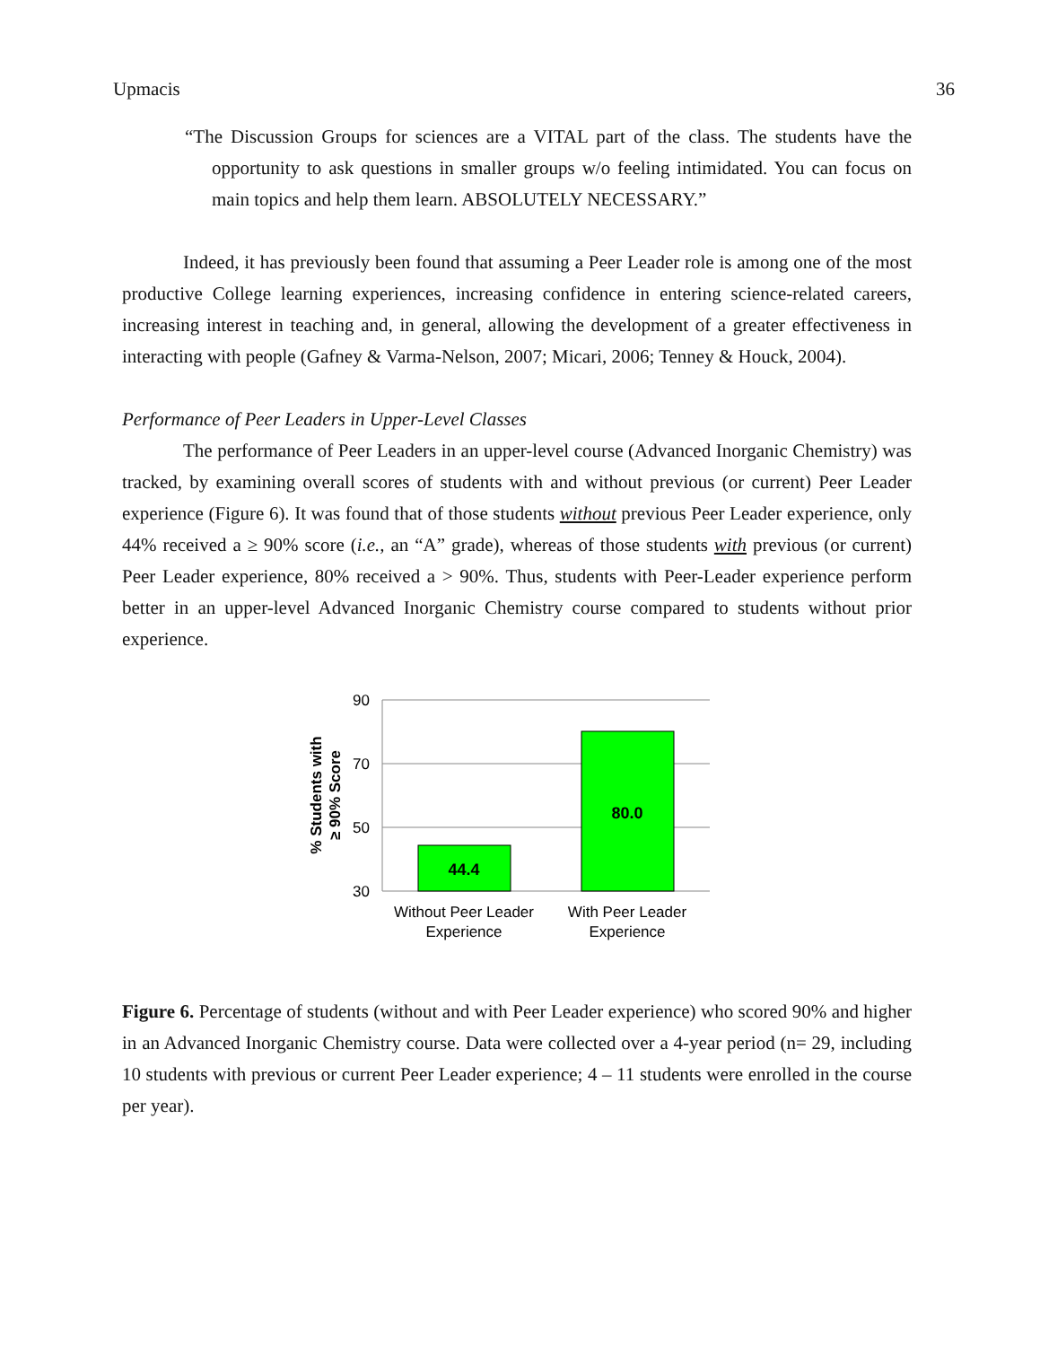Upmacis 36
“The Discussion Groups for sciences are a VITAL part of the class. The students have the opportunity to ask questions in smaller groups w/o feeling intimidated. You can focus on main topics and help them learn. ABSOLUTELY NECESSARY.”
Indeed, it has previously been found that assuming a Peer Leader role is among one of the most productive College learning experiences, increasing confidence in entering science-related careers, increasing interest in teaching and, in general, allowing the development of a greater effectiveness in interacting with people (Gafney & Varma-Nelson, 2007; Micari, 2006; Tenney & Houck, 2004).
Performance of Peer Leaders in Upper-Level Classes
The performance of Peer Leaders in an upper-level course (Advanced Inorganic Chemistry) was tracked, by examining overall scores of students with and without previous (or current) Peer Leader experience (Figure 6). It was found that of those students without previous Peer Leader experience, only 44% received a ≥ 90% score (i.e., an “A” grade), whereas of those students with previous (or current) Peer Leader experience, 80% received a > 90%. Thus, students with Peer-Leader experience perform better in an upper-level Advanced Inorganic Chemistry course compared to students without prior experience.
90
70
50
30
44.4
80.0
Without Peer Leader
Experience
With Peer Leader
Experience
% Students with
≥ 90% Score
Figure 6. Percentage of students (without and with Peer Leader experience) who scored 90% and higher in an Advanced Inorganic Chemistry course. Data were collected over a 4-year period (n= 29, including 10 students with previous or current Peer Leader experience; 4 – 11 students were enrolled in the course per year).